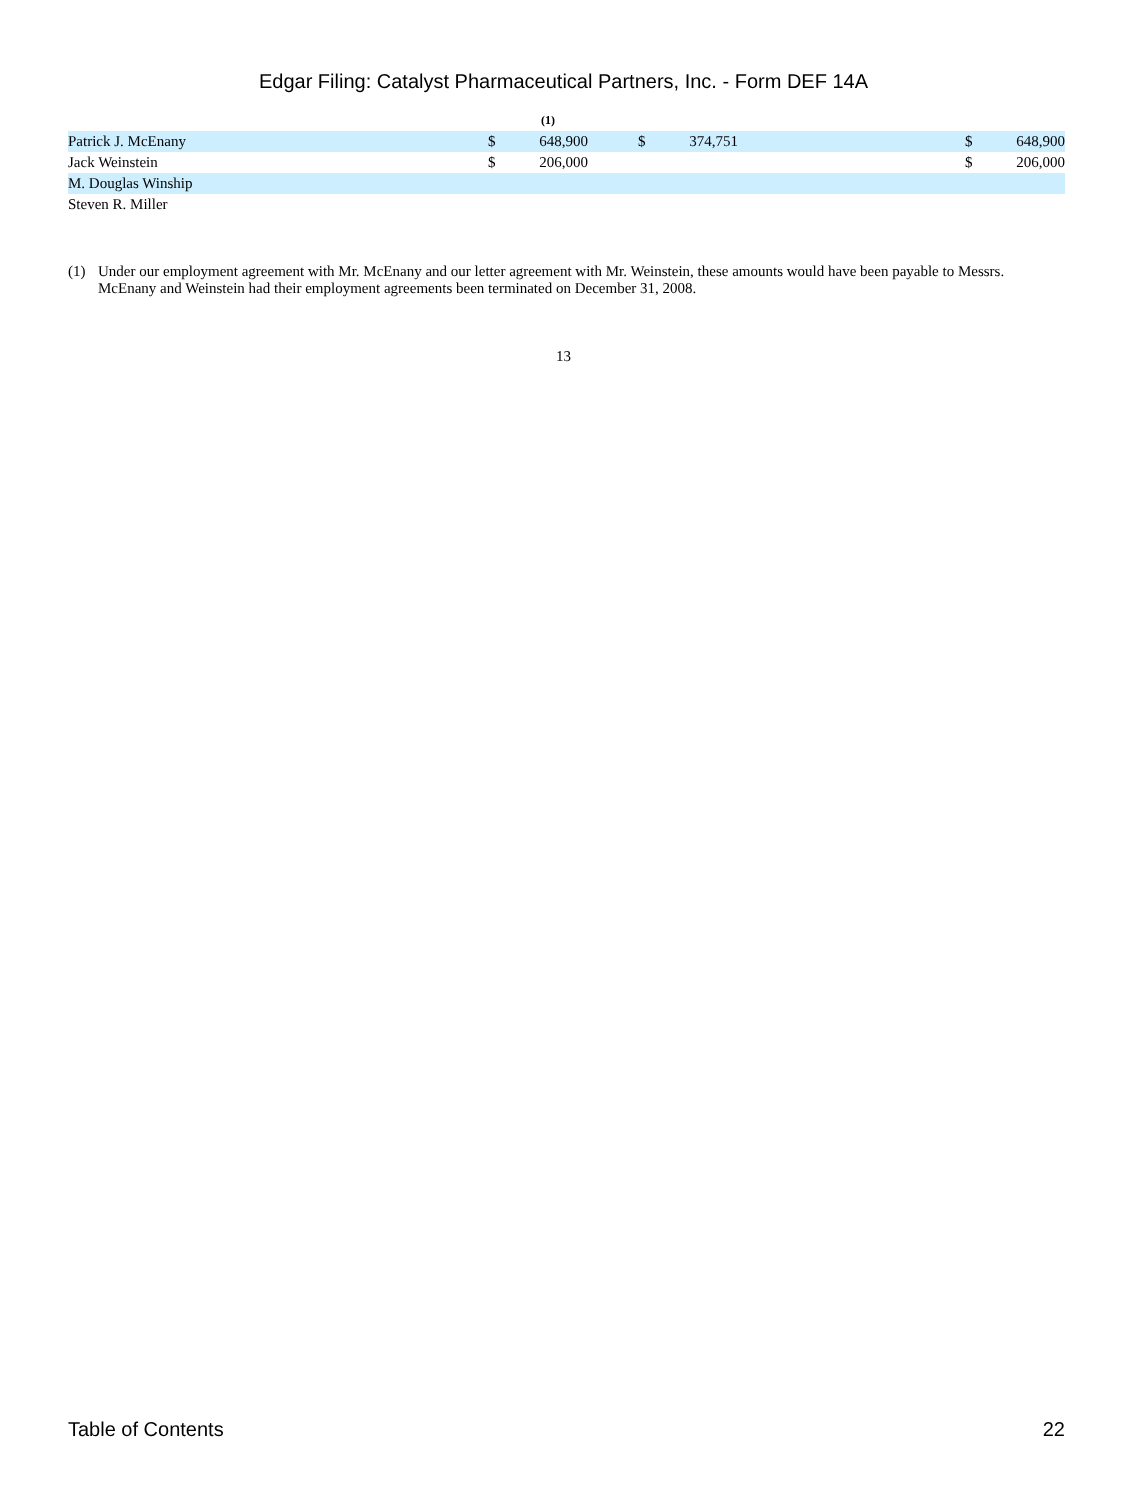Edgar Filing: Catalyst Pharmaceutical Partners, Inc. - Form DEF 14A
| | | (1) | | | | | | |
| Patrick J. McEnany | $ | 648,900 | | $ | 374,751 | | $ | 648,900 |
| Jack Weinstein | $ | 206,000 | | | | | $ | 206,000 |
| M. Douglas Winship | | | | | | | | |
| Steven R. Miller | | | | | | | | |
(1) Under our employment agreement with Mr. McEnany and our letter agreement with Mr. Weinstein, these amounts would have been payable to Messrs. McEnany and Weinstein had their employment agreements been terminated on December 31, 2008.
13
Table of Contents 22